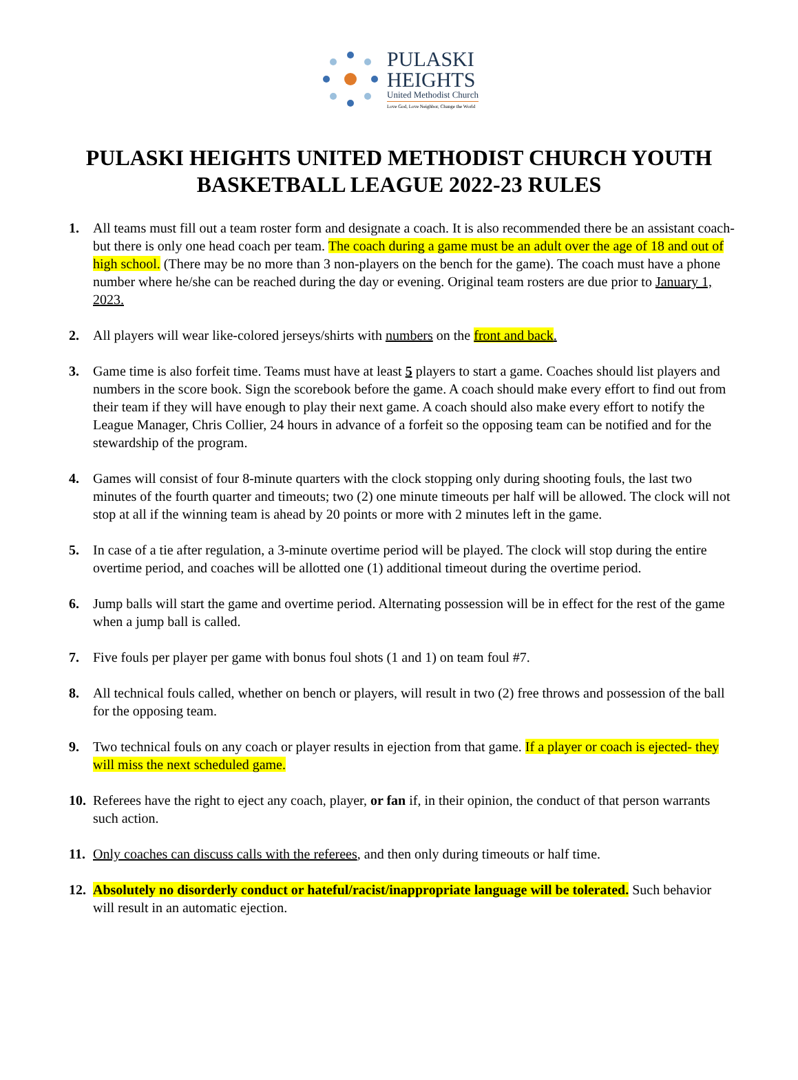PULASKI
HEIGHTS
United Methodist Church
Love God, Love Neighbor, Change the World
PULASKI HEIGHTS UNITED METHODIST CHURCH YOUTH BASKETBALL LEAGUE 2022-23 RULES
1. All teams must fill out a team roster form and designate a coach. It is also recommended there be an assistant coach- but there is only one head coach per team. The coach during a game must be an adult over the age of 18 and out of high school. (There may be no more than 3 non-players on the bench for the game). The coach must have a phone number where he/she can be reached during the day or evening. Original team rosters are due prior to January 1, 2023.
2. All players will wear like-colored jerseys/shirts with numbers on the front and back.
3. Game time is also forfeit time. Teams must have at least 5 players to start a game. Coaches should list players and numbers in the score book. Sign the scorebook before the game. A coach should make every effort to find out from their team if they will have enough to play their next game. A coach should also make every effort to notify the League Manager, Chris Collier, 24 hours in advance of a forfeit so the opposing team can be notified and for the stewardship of the program.
4. Games will consist of four 8-minute quarters with the clock stopping only during shooting fouls, the last two minutes of the fourth quarter and timeouts; two (2) one minute timeouts per half will be allowed. The clock will not stop at all if the winning team is ahead by 20 points or more with 2 minutes left in the game.
5. In case of a tie after regulation, a 3-minute overtime period will be played. The clock will stop during the entire overtime period, and coaches will be allotted one (1) additional timeout during the overtime period.
6. Jump balls will start the game and overtime period. Alternating possession will be in effect for the rest of the game when a jump ball is called.
7. Five fouls per player per game with bonus foul shots (1 and 1) on team foul #7.
8. All technical fouls called, whether on bench or players, will result in two (2) free throws and possession of the ball for the opposing team.
9. Two technical fouls on any coach or player results in ejection from that game. If a player or coach is ejected- they will miss the next scheduled game.
10. Referees have the right to eject any coach, player, or fan if, in their opinion, the conduct of that person warrants such action.
11. Only coaches can discuss calls with the referees, and then only during timeouts or half time.
12. Absolutely no disorderly conduct or hateful/racist/inappropriate language will be tolerated. Such behavior will result in an automatic ejection.